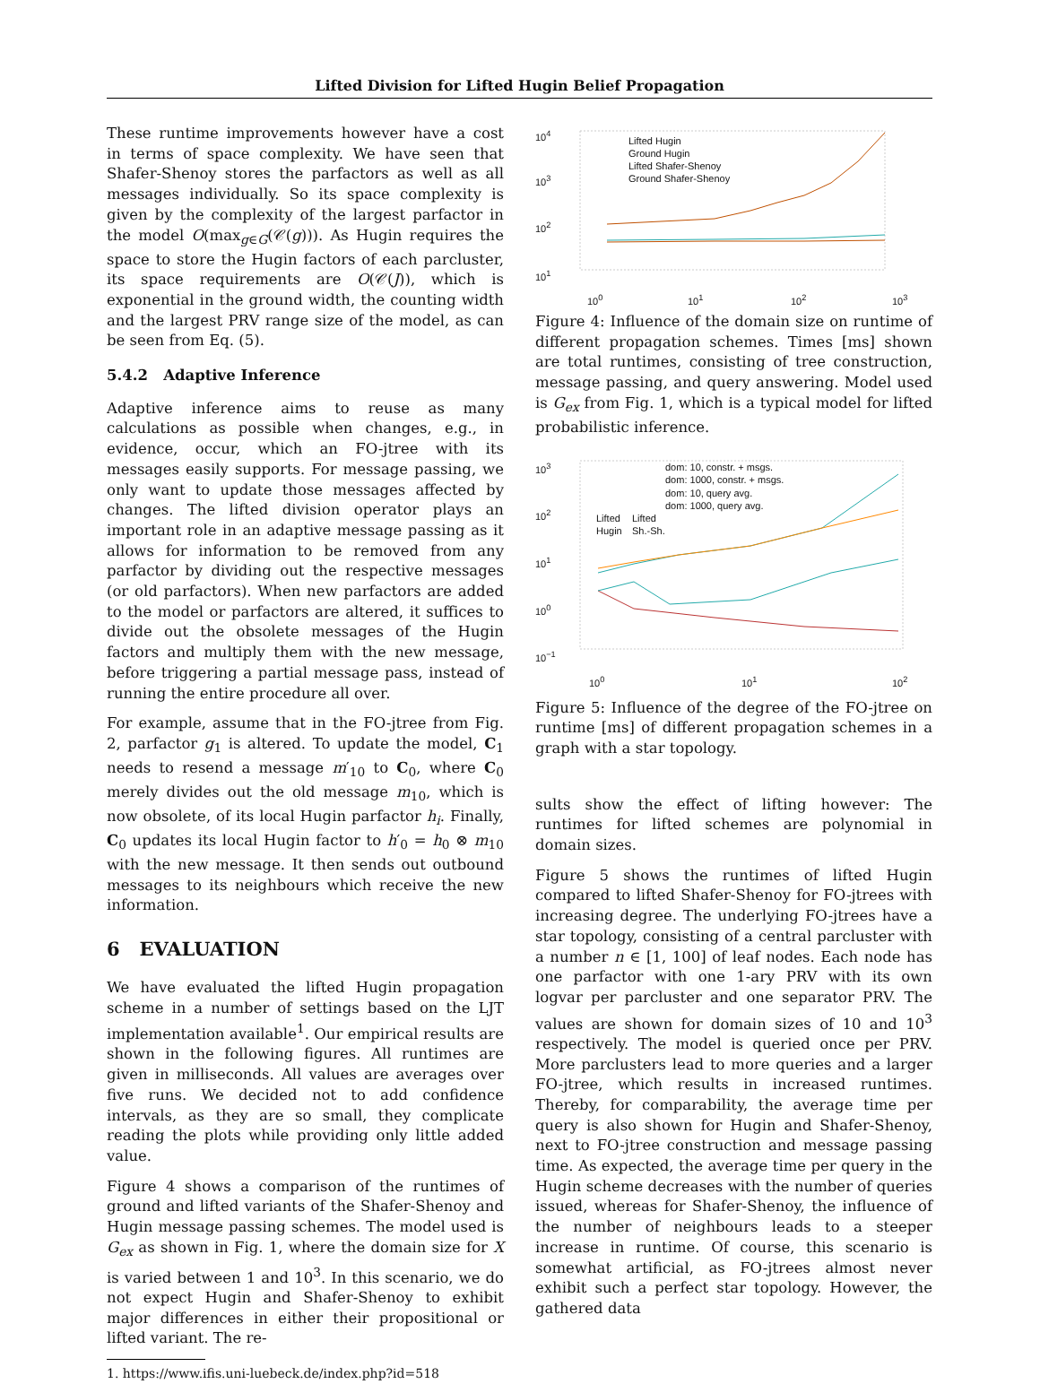Lifted Division for Lifted Hugin Belief Propagation
These runtime improvements however have a cost in terms of space complexity. We have seen that Shafer-Shenoy stores the parfactors as well as all messages individually. So its space complexity is given by the complexity of the largest parfactor in the model O(max<sub>g∈G</sub>(𝒞(g))). As Hugin requires the space to store the Hugin factors of each parcluster, its space requirements are O(𝒞(J)), which is exponential in the ground width, the counting width and the largest PRV range size of the model, as can be seen from Eq. (5).
5.4.2 Adaptive Inference
Adaptive inference aims to reuse as many calculations as possible when changes, e.g., in evidence, occur, which an FO-jtree with its messages easily supports. For message passing, we only want to update those messages affected by changes. The lifted division operator plays an important role in an adaptive message passing as it allows for information to be removed from any parfactor by dividing out the respective messages (or old parfactors). When new parfactors are added to the model or parfactors are altered, it suffices to divide out the obsolete messages of the Hugin factors and multiply them with the new message, before triggering a partial message pass, instead of running the entire procedure all over.
For example, assume that in the FO-jtree from Fig. 2, parfactor g<sub>1</sub> is altered. To update the model, C<sub>1</sub> needs to resend a message m′<sub>10</sub> to C<sub>0</sub>, where C<sub>0</sub> merely divides out the old message m<sub>10</sub>, which is now obsolete, of its local Hugin parfactor h<sub>i</sub>. Finally, C<sub>0</sub> updates its local Hugin factor to h′<sub>0</sub> = h<sub>0</sub> ⊗ m<sub>10</sub> with the new message. It then sends out outbound messages to its neighbours which receive the new information.
6 EVALUATION
We have evaluated the lifted Hugin propagation scheme in a number of settings based on the LJT implementation available<sup>1</sup>. Our empirical results are shown in the following figures. All runtimes are given in milliseconds. All values are averages over five runs. We decided not to add confidence intervals, as they are so small, they complicate reading the plots while providing only little added value.
Figure 4 shows a comparison of the runtimes of ground and lifted variants of the Shafer-Shenoy and Hugin message passing schemes. The model used is G<sub>ex</sub> as shown in Fig. 1, where the domain size for X is varied between 1 and 10<sup>3</sup>. In this scenario, we do not expect Hugin and Shafer-Shenoy to exhibit major differences in either their propositional or lifted variant. The re-
1. https://www.ifis.uni-luebeck.de/index.php?id=518
10<sup>4</sup>
10<sup>3</sup>
10<sup>2</sup>
10<sup>1</sup>
Lifted Hugin
Ground Hugin
Lifted Shafer-Shenoy
Ground Shafer-Shenoy
10<sup>0</sup> 10<sup>1</sup> 10<sup>2</sup> 10<sup>3</sup>
Figure 4: Influence of the domain size on runtime of different propagation schemes. Times [ms] shown are total runtimes, consisting of tree construction, message passing, and query answering. Model used is G<sub>ex</sub> from Fig. 1, which is a typical model for lifted probabilistic inference.
10<sup>3</sup>
10<sup>2</sup>
10<sup>1</sup>
10<sup>0</sup>
10<sup>−1</sup>
dom: 10, constr. + msgs.
dom: 1000, constr. + msgs.
dom: 10, query avg.
dom: 1000, query avg.
Lifted
Hugin
Lifted
Sh.-Sh.
10<sup>0</sup> 10<sup>1</sup> 10<sup>2</sup>
Figure 5: Influence of the degree of the FO-jtree on runtime [ms] of different propagation schemes in a graph with a star topology.
sults show the effect of lifting however: The runtimes for lifted schemes are polynomial in domain sizes.
Figure 5 shows the runtimes of lifted Hugin compared to lifted Shafer-Shenoy for FO-jtrees with increasing degree. The underlying FO-jtrees have a star topology, consisting of a central parcluster with a number n ∈ [1, 100] of leaf nodes. Each node has one parfactor with one 1-ary PRV with its own logvar per parcluster and one separator PRV. The values are shown for domain sizes of 10 and 10<sup>3</sup> respectively. The model is queried once per PRV. More parclusters lead to more queries and a larger FO-jtree, which results in increased runtimes. Thereby, for comparability, the average time per query is also shown for Hugin and Shafer-Shenoy, next to FO-jtree construction and message passing time. As expected, the average time per query in the Hugin scheme decreases with the number of queries issued, whereas for Shafer-Shenoy, the influence of the number of neighbours leads to a steeper increase in runtime. Of course, this scenario is somewhat artificial, as FO-jtrees almost never exhibit such a perfect star topology. However, the gathered data